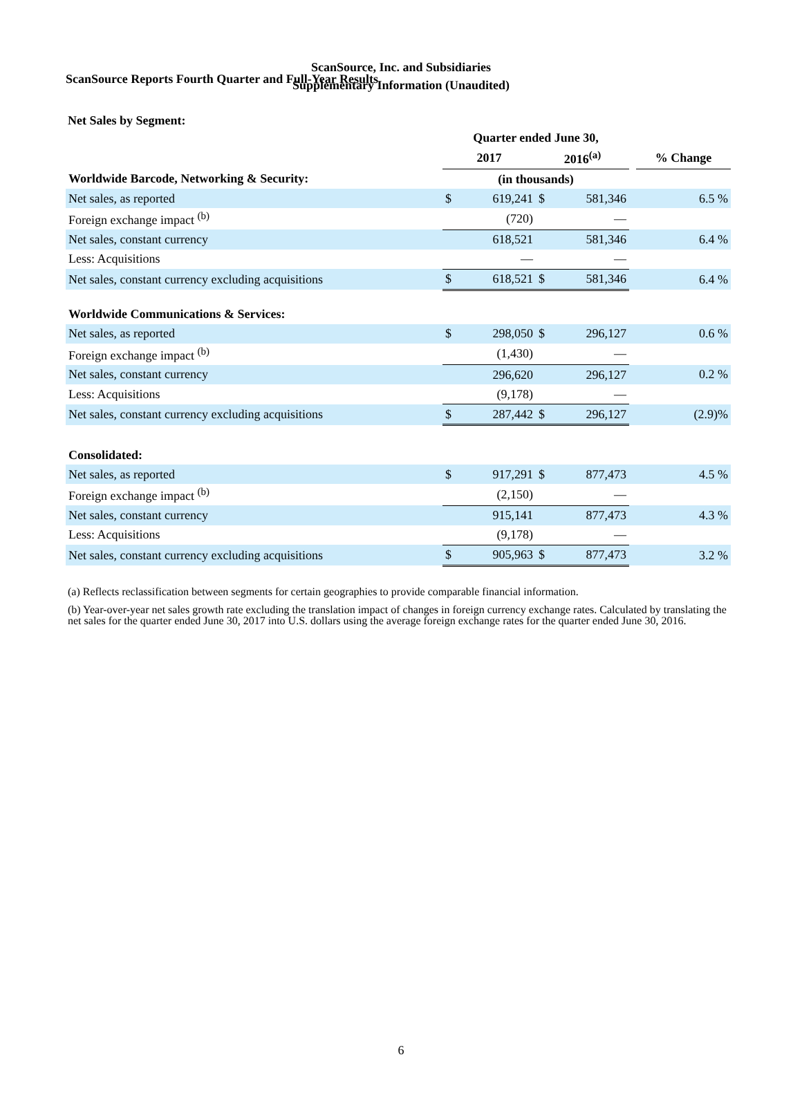ScanSource Reports Fourth Quarter and Full-Year Results
ScanSource, Inc. and Subsidiaries
Supplementary Information (Unaudited)
Net Sales by Segment:
| | Quarter ended June 30, | | | | | |
| --- | --- | --- | --- | --- | --- | --- |
| | 2017 | | 2016<sup>(a)</sup> | | | % Change |
| Worldwide Barcode, Networking & Security: | (in thousands) | | | | | |
| Net sales, as reported | $ | 619,241 | $ | 581,346 | | 6.5 % |
| Foreign exchange impact <sup>(b)</sup> | | (720) | | — | | |
| Net sales, constant currency | | 618,521 | | 581,346 | | 6.4 % |
| Less: Acquisitions | | — | | — | | |
| Net sales, constant currency excluding acquisitions | $ | 618,521 | $ | 581,346 | | 6.4 % |
| Worldwide Communications & Services: | | | | | | |
| Net sales, as reported | $ | 298,050 | $ | 296,127 | | 0.6 % |
| Foreign exchange impact <sup>(b)</sup> | | (1,430) | | — | | |
| Net sales, constant currency | | 296,620 | | 296,127 | | 0.2 % |
| Less: Acquisitions | | (9,178) | | — | | |
| Net sales, constant currency excluding acquisitions | $ | 287,442 | $ | 296,127 | | (2.9)% |
| Consolidated: | | | | | | |
| Net sales, as reported | $ | 917,291 | $ | 877,473 | | 4.5 % |
| Foreign exchange impact <sup>(b)</sup> | | (2,150) | | — | | |
| Net sales, constant currency | | 915,141 | | 877,473 | | 4.3 % |
| Less: Acquisitions | | (9,178) | | — | | |
| Net sales, constant currency excluding acquisitions | $ | 905,963 | $ | 877,473 | | 3.2 % |
(a) Reflects reclassification between segments for certain geographies to provide comparable financial information.
(b) Year-over-year net sales growth rate excluding the translation impact of changes in foreign currency exchange rates. Calculated by translating the net sales for the quarter ended June 30, 2017 into U.S. dollars using the average foreign exchange rates for the quarter ended June 30, 2016.
6